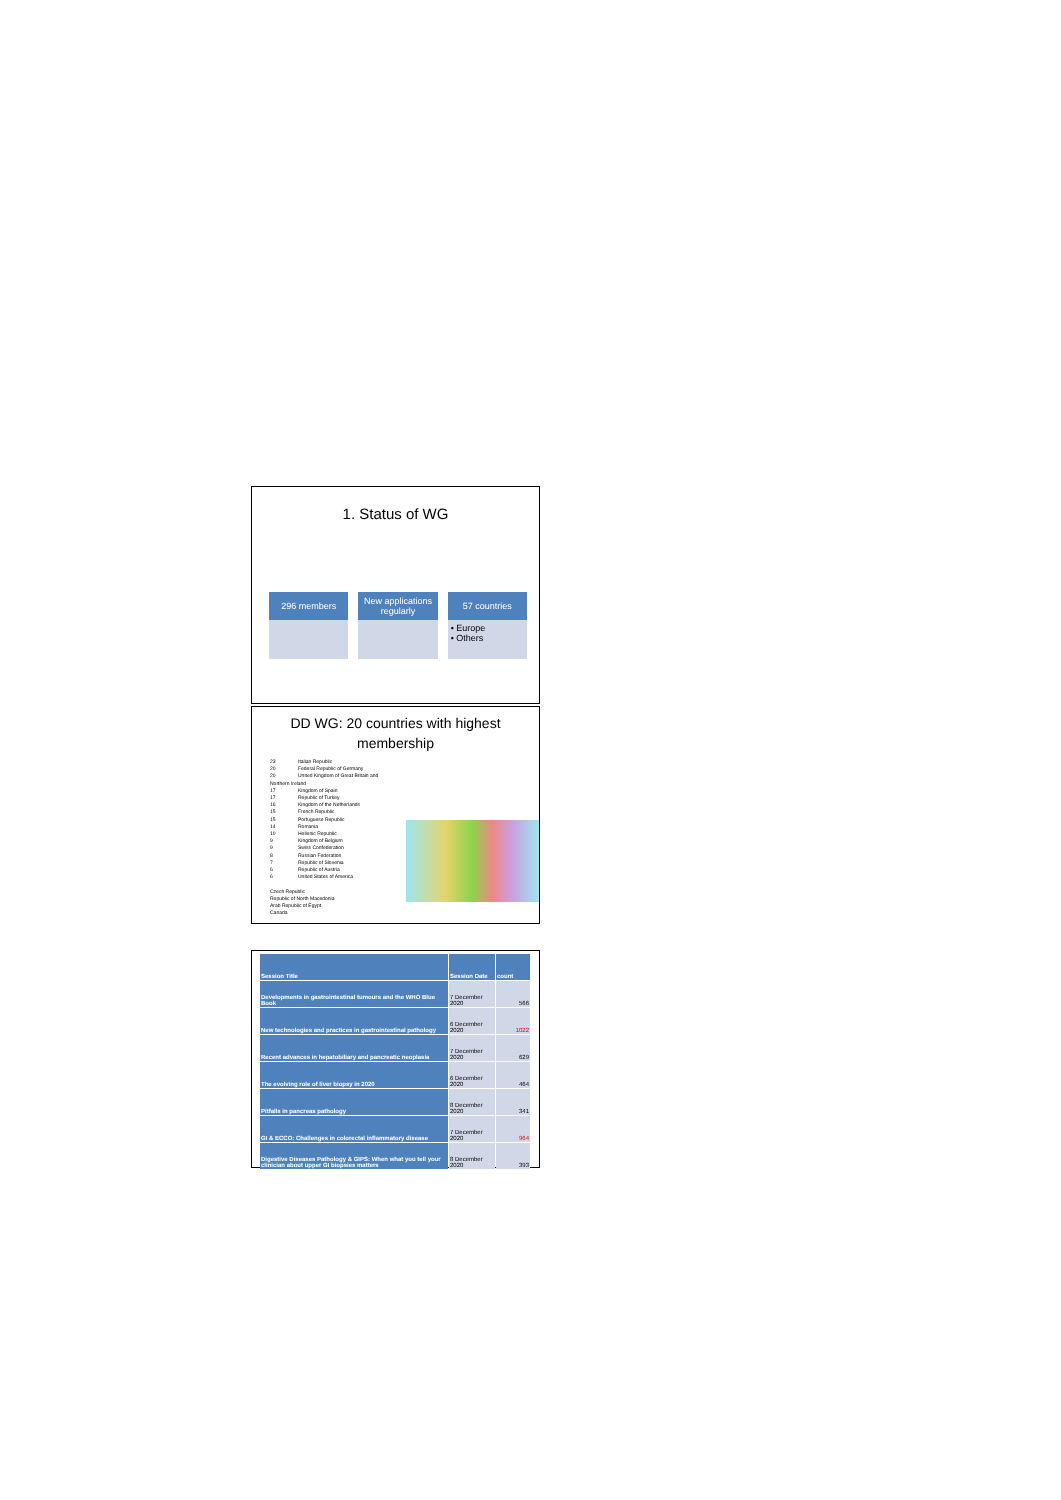1. Status of WG
296 members
New applications regularly
57 countries
• Europe
• Others
DD WG: 20 countries with highest membership
23 Italian Republic
20 Federal Republic of Germany
20 United Kingdom of Great Britain and Northern Ireland
17 Kingdom of Spain
17 Republic of Turkey
16 Kingdom of the Netherlands
15 French Republic
15 Portuguese Republic
14 Romania
10 Hellenic Republic
9 Kingdom of Belgium
9 Swiss Confederation
8 Russian Federation
7 Republic of Slovenia
6 Republic of Austria
6 United States of America
Czech Republic
Republic of North Macedonia
Arab Republic of Egypt
Canada
| Session Title | Session Date | count |
| --- | --- | --- |
| Developments in gastrointestinal tumours and the WHO Blue Book | 7 December 2020 | 566 |
| New technologies and practices in gastrointestinal pathology | 6 December 2020 | 1022 |
| Recent advances in hepatobiliary and pancreatic neoplasia | 7 December 2020 | 629 |
| The evolving role of liver biopsy in 2020 | 6 December 2020 | 464 |
| Pitfalls in pancreas pathology | 8 December 2020 | 341 |
| GI & ECCO: Challenges in colorectal inflammatory disease | 7 December 2020 | 964 |
| Digestive Diseases Pathology & GIPS: When what you tell your clinician about upper GI biopsies matters | 8 December 2020 | 393 |